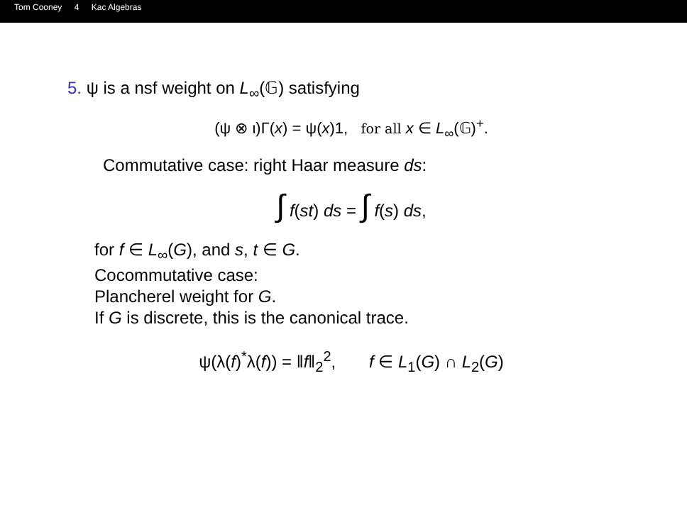Tom Cooney 4 Kac Algebras
5. ψ is a nsf weight on L<sub>∞</sub>(𝔾) satisfying
(ψ ⊗ ι)Γ(x) = ψ(x)1, for all x ∈ L<sub>∞</sub>(𝔾)<sup>+</sup>.
Commutative case: right Haar measure ds:
∫ f(st) ds = ∫ f(s) ds,
for f ∈ L<sub>∞</sub>(G), and s, t ∈ G.
Cocommutative case:
Plancherel weight for G.
If G is discrete, this is the canonical trace.
ψ(λ(f)<sup>*</sup>λ(f)) = ‖f‖<sub>2</sub><sup>2</sup>, f ∈ L<sub>1</sub>(G) ∩ L<sub>2</sub>(G)